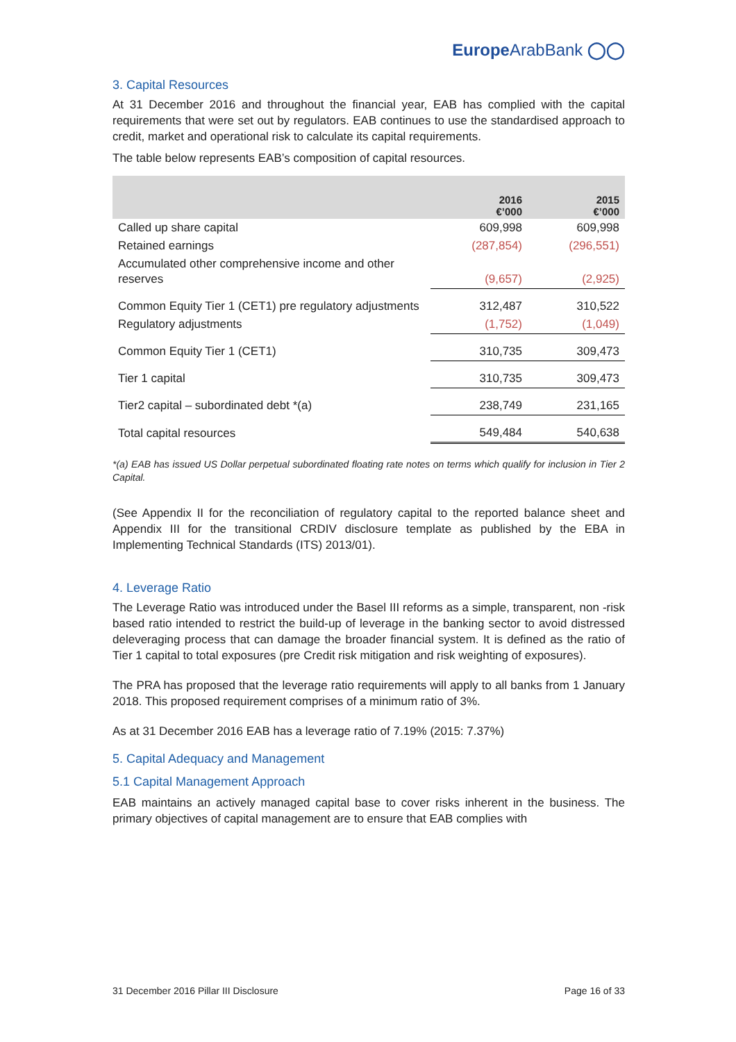EuropeArab Bank ◯◯
3. Capital Resources
At 31 December 2016 and throughout the financial year, EAB has complied with the capital requirements that were set out by regulators. EAB continues to use the standardised approach to credit, market and operational risk to calculate its capital requirements.
The table below represents EAB’s composition of capital resources.
| | 2016 €’000 | 2015 €’000 |
| --- | --- | --- |
| Called up share capital | 609,998 | 609,998 |
| Retained earnings | (287,854) | (296,551) |
| Accumulated other comprehensive income and other reserves | (9,657) | (2,925) |
| Common Equity Tier 1 (CET1) pre regulatory adjustments | 312,487 | 310,522 |
| Regulatory adjustments | (1,752) | (1,049) |
| Common Equity Tier 1 (CET1) | 310,735 | 309,473 |
| Tier 1 capital | 310,735 | 309,473 |
| Tier2 capital – subordinated debt *(a) | 238,749 | 231,165 |
| Total capital resources | 549,484 | 540,638 |
*(a) EAB has issued US Dollar perpetual subordinated floating rate notes on terms which qualify for inclusion in Tier 2 Capital.
(See Appendix II for the reconciliation of regulatory capital to the reported balance sheet and Appendix III for the transitional CRDIV disclosure template as published by the EBA in Implementing Technical Standards (ITS) 2013/01).
4. Leverage Ratio
The Leverage Ratio was introduced under the Basel III reforms as a simple, transparent, non -risk based ratio intended to restrict the build-up of leverage in the banking sector to avoid distressed deleveraging process that can damage the broader financial system. It is defined as the ratio of Tier 1 capital to total exposures (pre Credit risk mitigation and risk weighting of exposures).
The PRA has proposed that the leverage ratio requirements will apply to all banks from 1 January 2018. This proposed requirement comprises of a minimum ratio of 3%.
As at 31 December 2016 EAB has a leverage ratio of 7.19% (2015: 7.37%)
5. Capital Adequacy and Management
5.1 Capital Management Approach
EAB maintains an actively managed capital base to cover risks inherent in the business. The primary objectives of capital management are to ensure that EAB complies with
31 December 2016 Pillar III Disclosure Page 16 of 33